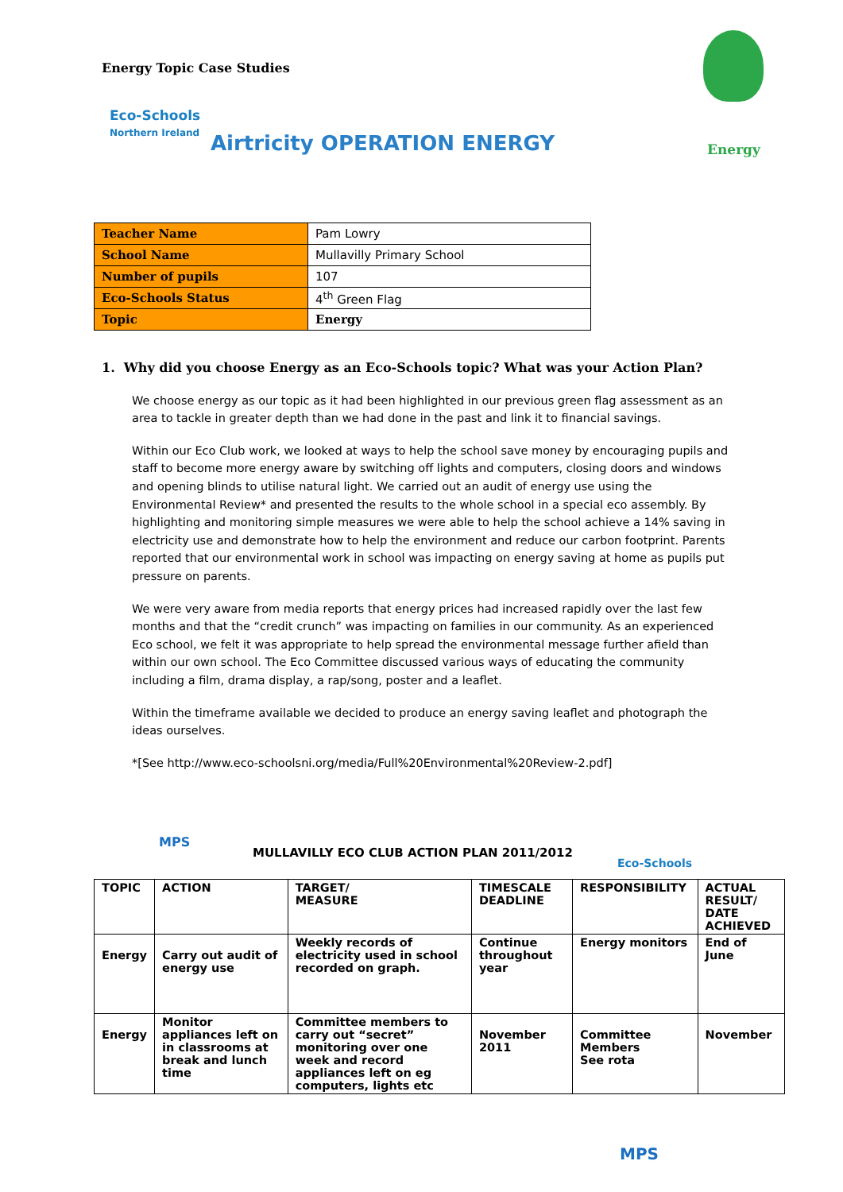Energy Topic Case Studies
Eco-Schools
Northern Ireland
Airtricity OPERATION ENERGY Energy
| Teacher Name | Pam Lowry |
| School Name | Mullavilly Primary School |
| Number of pupils | 107 |
| Eco-Schools Status | 4<sup>th</sup> Green Flag |
| Topic | Energy |
1. Why did you choose Energy as an Eco-Schools topic? What was your Action Plan?
We choose energy as our topic as it had been highlighted in our previous green flag assessment as an area to tackle in greater depth than we had done in the past and link it to financial savings.
Within our Eco Club work, we looked at ways to help the school save money by encouraging pupils and staff to become more energy aware by switching off lights and computers, closing doors and windows and opening blinds to utilise natural light. We carried out an audit of energy use using the Environmental Review* and presented the results to the whole school in a special eco assembly. By highlighting and monitoring simple measures we were able to help the school achieve a 14% saving in electricity use and demonstrate how to help the environment and reduce our carbon footprint. Parents reported that our environmental work in school was impacting on energy saving at home as pupils put pressure on parents.
We were very aware from media reports that energy prices had increased rapidly over the last few months and that the “credit crunch” was impacting on families in our community. As an experienced Eco school, we felt it was appropriate to help spread the environmental message further afield than within our own school. The Eco Committee discussed various ways of educating the community including a film, drama display, a rap/song, poster and a leaflet.
Within the timeframe available we decided to produce an energy saving leaflet and photograph the ideas ourselves.
*[See http://www.eco-schoolsni.org/media/Full%20Environmental%20Review-2.pdf]
MPS
MULLAVILLY ECO CLUB ACTION PLAN 2011/2012
Eco-Schools
| TOPIC | ACTION | TARGET/ MEASURE | TIMESCALE DEADLINE | RESPONSIBILITY | ACTUAL RESULT/ DATE ACHIEVED |
| --- | --- | --- | --- | --- | --- |
| Energy | Carry out audit of energy use | Weekly records of electricity used in school recorded on graph. | Continue throughout year | Energy monitors | End of June |
| Energy | Monitor appliances left on in classrooms at break and lunch time | Committee members to carry out “secret” monitoring over one week and record appliances left on eg computers, lights etc | November 2011 | Committee Members See rota | November |
MPS